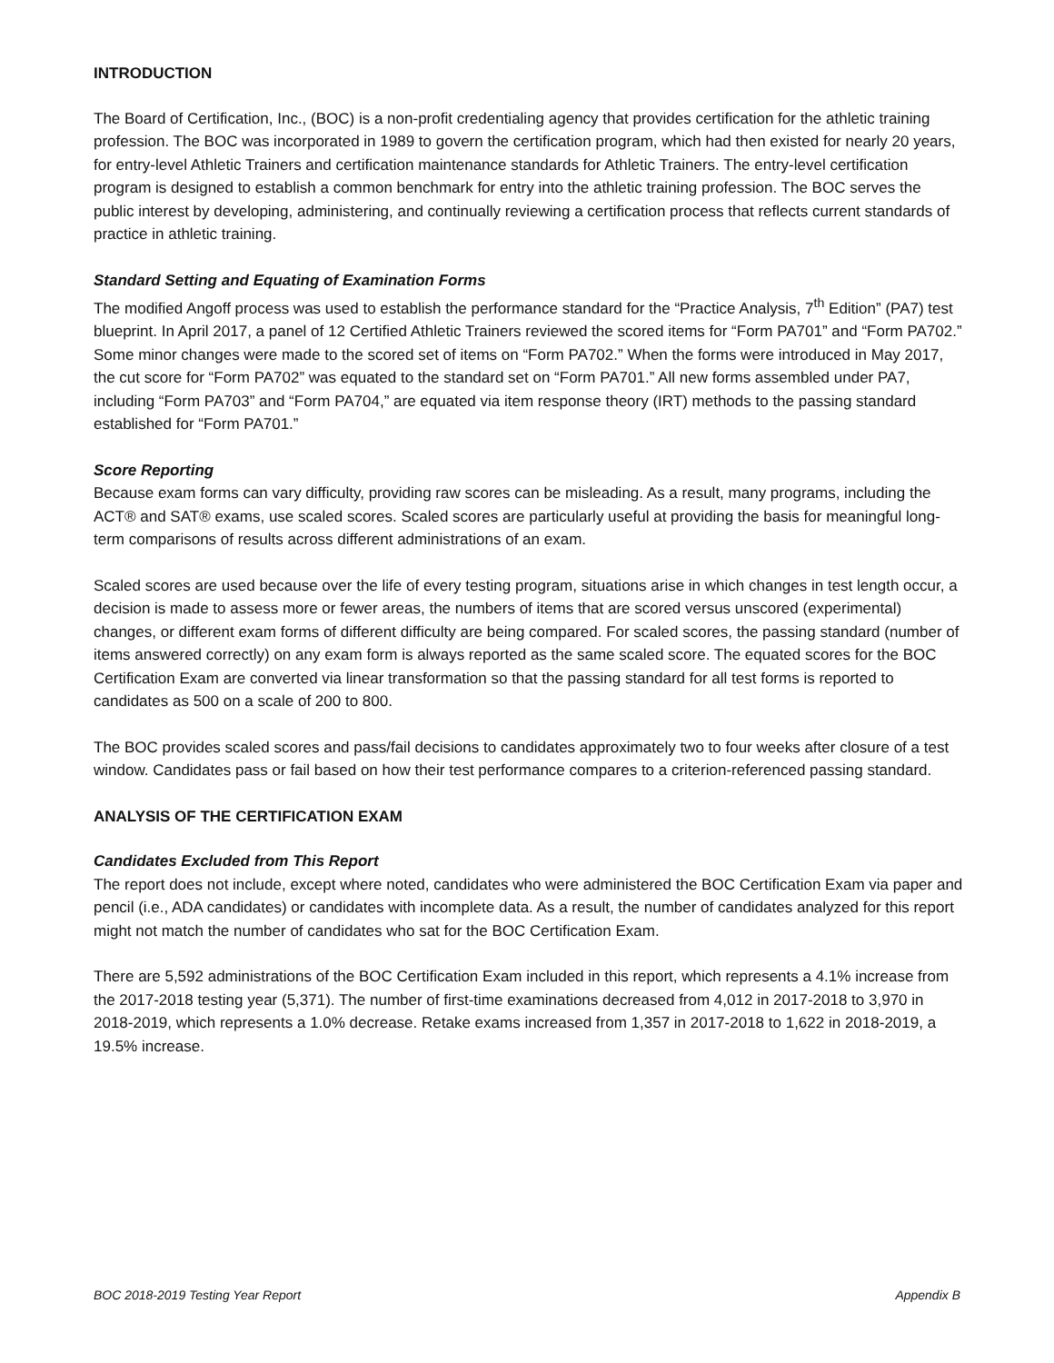INTRODUCTION
The Board of Certification, Inc., (BOC) is a non-profit credentialing agency that provides certification for the athletic training profession. The BOC was incorporated in 1989 to govern the certification program, which had then existed for nearly 20 years, for entry-level Athletic Trainers and certification maintenance standards for Athletic Trainers. The entry-level certification program is designed to establish a common benchmark for entry into the athletic training profession. The BOC serves the public interest by developing, administering, and continually reviewing a certification process that reflects current standards of practice in athletic training.
Standard Setting and Equating of Examination Forms
The modified Angoff process was used to establish the performance standard for the “Practice Analysis, 7<sup>th</sup> Edition” (PA7) test blueprint. In April 2017, a panel of 12 Certified Athletic Trainers reviewed the scored items for “Form PA701” and “Form PA702.” Some minor changes were made to the scored set of items on “Form PA702.” When the forms were introduced in May 2017, the cut score for “Form PA702” was equated to the standard set on “Form PA701.” All new forms assembled under PA7, including “Form PA703” and “Form PA704,” are equated via item response theory (IRT) methods to the passing standard established for “Form PA701.”
Score Reporting
Because exam forms can vary difficulty, providing raw scores can be misleading. As a result, many programs, including the ACT® and SAT® exams, use scaled scores. Scaled scores are particularly useful at providing the basis for meaningful long-term comparisons of results across different administrations of an exam.
Scaled scores are used because over the life of every testing program, situations arise in which changes in test length occur, a decision is made to assess more or fewer areas, the numbers of items that are scored versus unscored (experimental) changes, or different exam forms of different difficulty are being compared. For scaled scores, the passing standard (number of items answered correctly) on any exam form is always reported as the same scaled score. The equated scores for the BOC Certification Exam are converted via linear transformation so that the passing standard for all test forms is reported to candidates as 500 on a scale of 200 to 800.
The BOC provides scaled scores and pass/fail decisions to candidates approximately two to four weeks after closure of a test window. Candidates pass or fail based on how their test performance compares to a criterion-referenced passing standard.
ANALYSIS OF THE CERTIFICATION EXAM
Candidates Excluded from This Report
The report does not include, except where noted, candidates who were administered the BOC Certification Exam via paper and pencil (i.e., ADA candidates) or candidates with incomplete data. As a result, the number of candidates analyzed for this report might not match the number of candidates who sat for the BOC Certification Exam.
There are 5,592 administrations of the BOC Certification Exam included in this report, which represents a 4.1% increase from the 2017-2018 testing year (5,371). The number of first-time examinations decreased from 4,012 in 2017-2018 to 3,970 in 2018-2019, which represents a 1.0% decrease. Retake exams increased from 1,357 in 2017-2018 to 1,622 in 2018-2019, a 19.5% increase.
BOC 2018-2019 Testing Year Report Appendix B